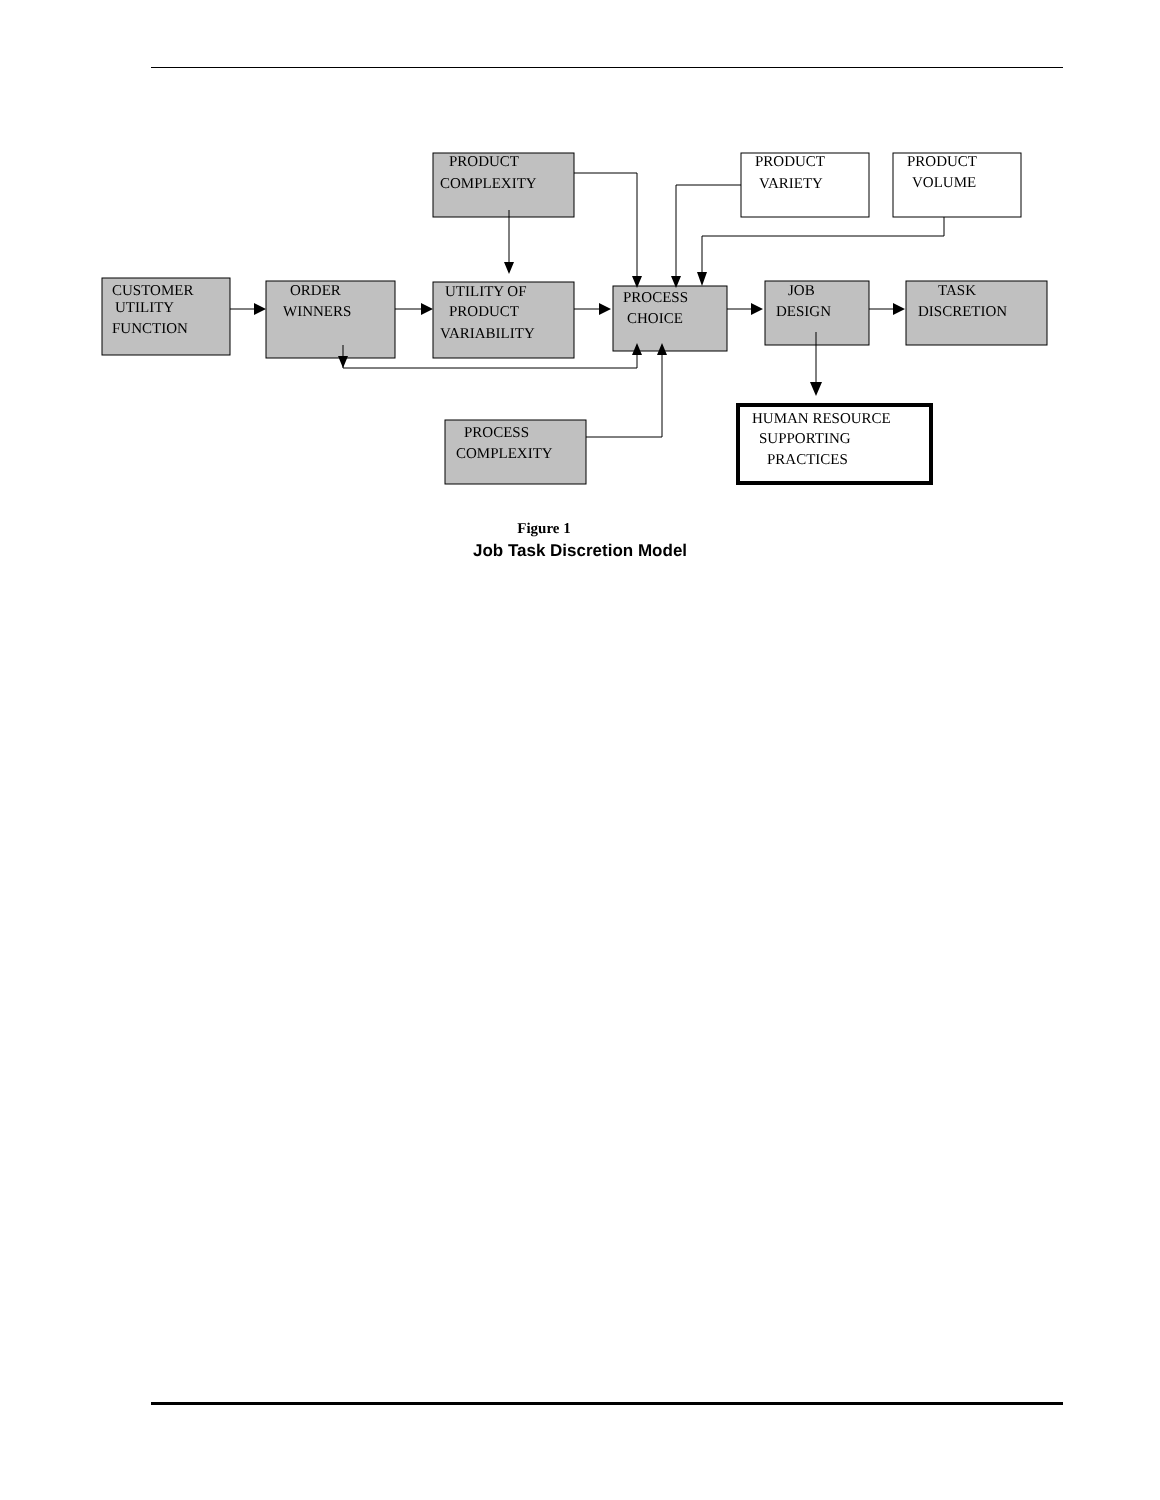PRODUCT
COMPLEXITY
PRODUCT
VARIETY
PRODUCT
VOLUME
CUSTOMER
UTILITY
FUNCTION
ORDER
WINNERS
UTILITY OF
PRODUCT
VARIABILITY
PROCESS
CHOICE
JOB
DESIGN
TASK
DISCRETION
PROCESS
COMPLEXITY
HUMAN RESOURCE
SUPPORTING
PRACTICES
Figure 1
Job Task Discretion Model